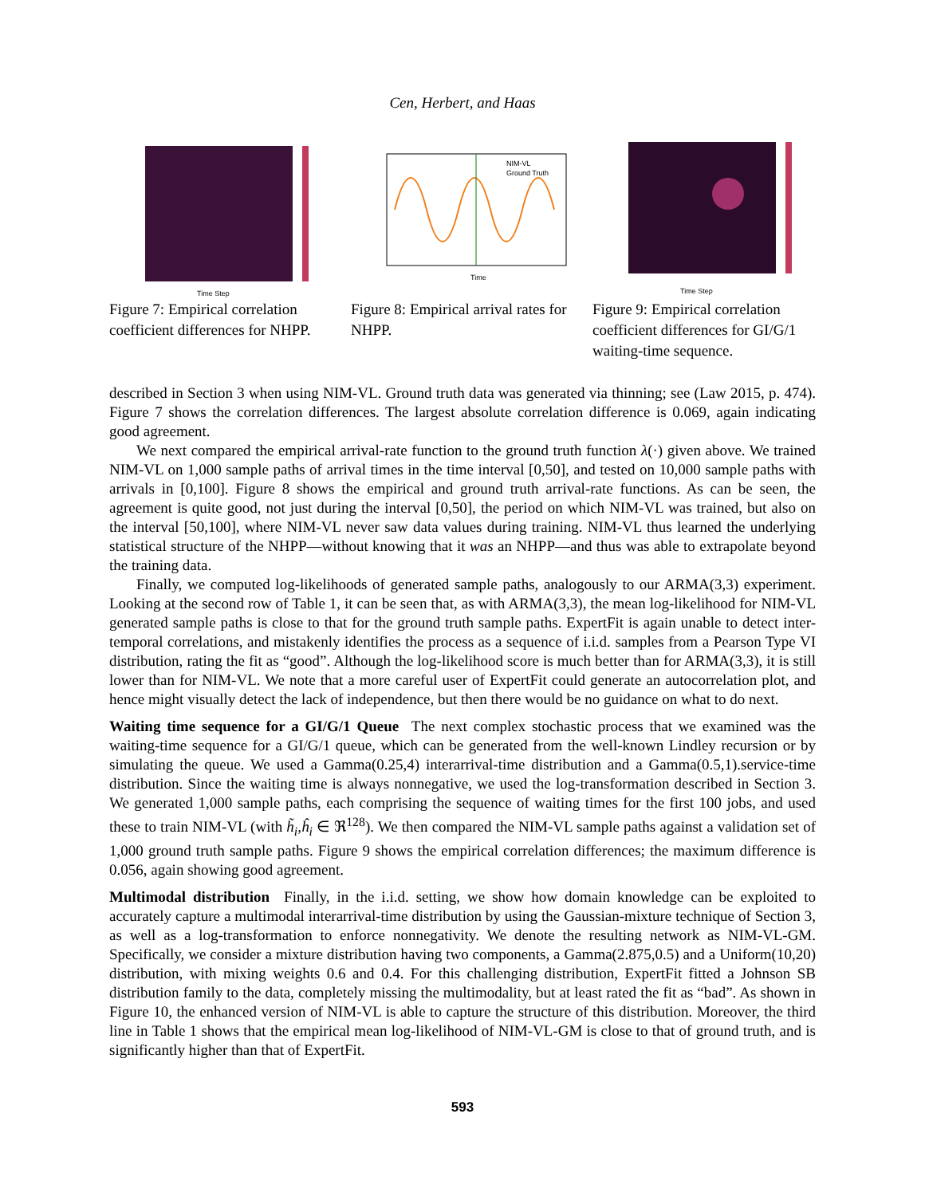Cen, Herbert, and Haas
Time Step
Figure 7: Empirical correlation coefficient differences for NHPP.
NIM-VL
Ground Truth
Time
Figure 8: Empirical arrival rates for NHPP.
Time Step
Figure 9: Empirical correlation coefficient differences for GI/G/1 waiting-time sequence.
described in Section 3 when using NIM-VL. Ground truth data was generated via thinning; see (Law 2015, p. 474). Figure 7 shows the correlation differences. The largest absolute correlation difference is 0.069, again indicating good agreement.
We next compared the empirical arrival-rate function to the ground truth function λ(·) given above. We trained NIM-VL on 1,000 sample paths of arrival times in the time interval [0,50], and tested on 10,000 sample paths with arrivals in [0,100]. Figure 8 shows the empirical and ground truth arrival-rate functions. As can be seen, the agreement is quite good, not just during the interval [0,50], the period on which NIM-VL was trained, but also on the interval [50,100], where NIM-VL never saw data values during training. NIM-VL thus learned the underlying statistical structure of the NHPP—without knowing that it was an NHPP—and thus was able to extrapolate beyond the training data.
Finally, we computed log-likelihoods of generated sample paths, analogously to our ARMA(3,3) experiment. Looking at the second row of Table 1, it can be seen that, as with ARMA(3,3), the mean log-likelihood for NIM-VL generated sample paths is close to that for the ground truth sample paths. ExpertFit is again unable to detect inter-temporal correlations, and mistakenly identifies the process as a sequence of i.i.d. samples from a Pearson Type VI distribution, rating the fit as “good”. Although the log-likelihood score is much better than for ARMA(3,3), it is still lower than for NIM-VL. We note that a more careful user of ExpertFit could generate an autocorrelation plot, and hence might visually detect the lack of independence, but then there would be no guidance on what to do next.
Waiting time sequence for a GI/G/1 Queue The next complex stochastic process that we examined was the waiting-time sequence for a GI/G/1 queue, which can be generated from the well-known Lindley recursion or by simulating the queue. We used a Gamma(0.25,4) interarrival-time distribution and a Gamma(0.5,1).service-time distribution. Since the waiting time is always nonnegative, we used the log-transformation described in Section 3. We generated 1,000 sample paths, each comprising the sequence of waiting times for the first 100 jobs, and used these to train NIM-VL (with h̃<sub>i</sub>,ĥ<sub>i</sub> ∈ ℜ<sup>128</sup>). We then compared the NIM-VL sample paths against a validation set of 1,000 ground truth sample paths. Figure 9 shows the empirical correlation differences; the maximum difference is 0.056, again showing good agreement.
Multimodal distribution Finally, in the i.i.d. setting, we show how domain knowledge can be exploited to accurately capture a multimodal interarrival-time distribution by using the Gaussian-mixture technique of Section 3, as well as a log-transformation to enforce nonnegativity. We denote the resulting network as NIM-VL-GM. Specifically, we consider a mixture distribution having two components, a Gamma(2.875,0.5) and a Uniform(10,20) distribution, with mixing weights 0.6 and 0.4. For this challenging distribution, ExpertFit fitted a Johnson SB distribution family to the data, completely missing the multimodality, but at least rated the fit as “bad”. As shown in Figure 10, the enhanced version of NIM-VL is able to capture the structure of this distribution. Moreover, the third line in Table 1 shows that the empirical mean log-likelihood of NIM-VL-GM is close to that of ground truth, and is significantly higher than that of ExpertFit.
593